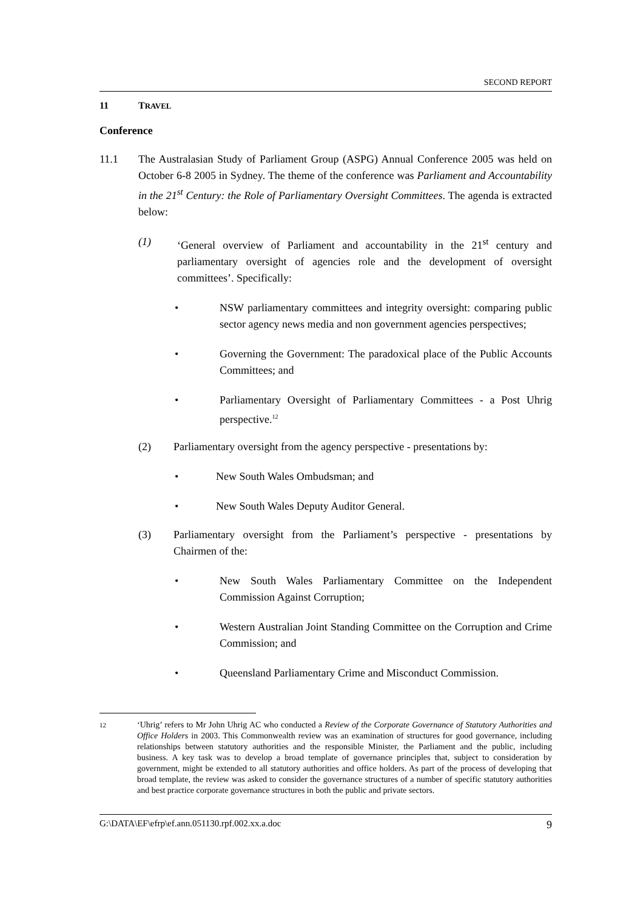SECOND REPORT
11 TRAVEL
Conference
11.1 The Australasian Study of Parliament Group (ASPG) Annual Conference 2005 was held on October 6-8 2005 in Sydney. The theme of the conference was Parliament and Accountability in the 21<sup>st</sup> Century: the Role of Parliamentary Oversight Committees. The agenda is extracted below:
(1) ‘General overview of Parliament and accountability in the 21<sup>st</sup> century and parliamentary oversight of agencies role and the development of oversight committees’. Specifically:
• NSW parliamentary committees and integrity oversight: comparing public sector agency news media and non government agencies perspectives;
• Governing the Government: The paradoxical place of the Public Accounts Committees; and
• Parliamentary Oversight of Parliamentary Committees - a Post Uhrig perspective.<sup>12</sup>
(2) Parliamentary oversight from the agency perspective - presentations by:
• New South Wales Ombudsman; and
• New South Wales Deputy Auditor General.
(3) Parliamentary oversight from the Parliament’s perspective - presentations by Chairmen of the:
• New South Wales Parliamentary Committee on the Independent Commission Against Corruption;
• Western Australian Joint Standing Committee on the Corruption and Crime Commission; and
• Queensland Parliamentary Crime and Misconduct Commission.
12
‘Uhrig’ refers to Mr John Uhrig AC who conducted a Review of the Corporate Governance of Statutory Authorities and Office Holders in 2003. This Commonwealth review was an examination of structures for good governance, including relationships between statutory authorities and the responsible Minister, the Parliament and the public, including business. A key task was to develop a broad template of governance principles that, subject to consideration by government, might be extended to all statutory authorities and office holders. As part of the process of developing that broad template, the review was asked to consider the governance structures of a number of specific statutory authorities and best practice corporate governance structures in both the public and private sectors.
G:\DATA\EF\efrp\ef.ann.051130.rpf.002.xx.a.doc 9